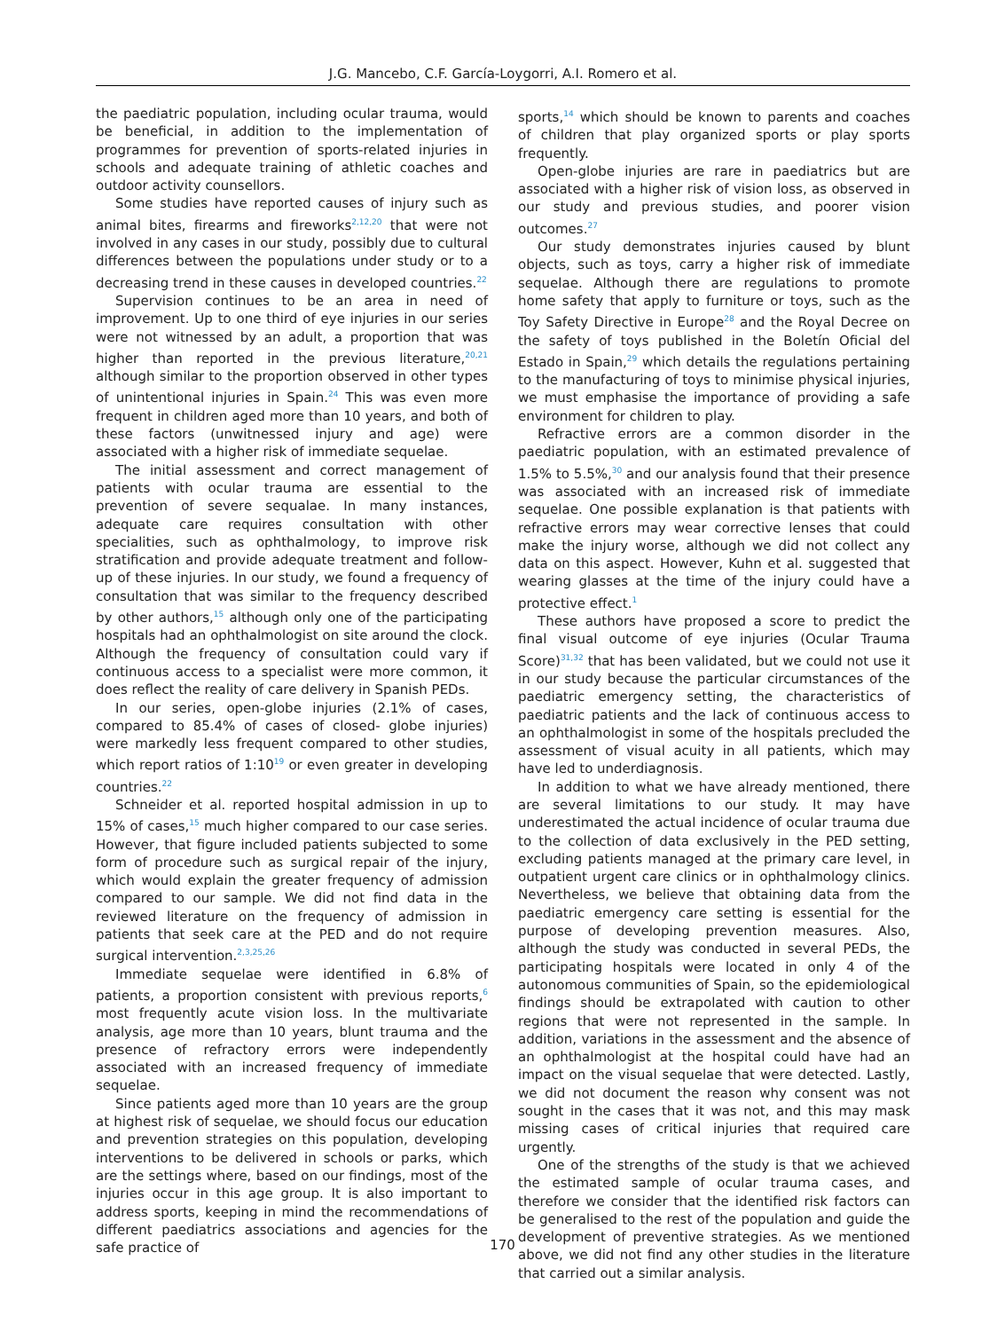J.G. Mancebo, C.F. García-Loygorri, A.I. Romero et al.
the paediatric population, including ocular trauma, would be beneficial, in addition to the implementation of programmes for prevention of sports-related injuries in schools and adequate training of athletic coaches and outdoor activity counsellors.
Some studies have reported causes of injury such as animal bites, firearms and fireworks<sup>2,12,20</sup> that were not involved in any cases in our study, possibly due to cultural differences between the populations under study or to a decreasing trend in these causes in developed countries.<sup>22</sup>
Supervision continues to be an area in need of improvement. Up to one third of eye injuries in our series were not witnessed by an adult, a proportion that was higher than reported in the previous literature,<sup>20,21</sup> although similar to the proportion observed in other types of unintentional injuries in Spain.<sup>24</sup> This was even more frequent in children aged more than 10 years, and both of these factors (unwitnessed injury and age) were associated with a higher risk of immediate sequelae.
The initial assessment and correct management of patients with ocular trauma are essential to the prevention of severe sequalae. In many instances, adequate care requires consultation with other specialities, such as ophthalmology, to improve risk stratification and provide adequate treatment and follow-up of these injuries. In our study, we found a frequency of consultation that was similar to the frequency described by other authors,<sup>15</sup> although only one of the participating hospitals had an ophthalmologist on site around the clock. Although the frequency of consultation could vary if continuous access to a specialist were more common, it does reflect the reality of care delivery in Spanish PEDs.
In our series, open-globe injuries (2.1% of cases, compared to 85.4% of cases of closed- globe injuries) were markedly less frequent compared to other studies, which report ratios of 1:10<sup>19</sup> or even greater in developing countries.<sup>22</sup>
Schneider et al. reported hospital admission in up to 15% of cases,<sup>15</sup> much higher compared to our case series. However, that figure included patients subjected to some form of procedure such as surgical repair of the injury, which would explain the greater frequency of admission compared to our sample. We did not find data in the reviewed literature on the frequency of admission in patients that seek care at the PED and do not require surgical intervention.<sup>2,3,25,26</sup>
Immediate sequelae were identified in 6.8% of patients, a proportion consistent with previous reports,<sup>6</sup> most frequently acute vision loss. In the multivariate analysis, age more than 10 years, blunt trauma and the presence of refractory errors were independently associated with an increased frequency of immediate sequelae.
Since patients aged more than 10 years are the group at highest risk of sequelae, we should focus our education and prevention strategies on this population, developing interventions to be delivered in schools or parks, which are the settings where, based on our findings, most of the injuries occur in this age group. It is also important to address sports, keeping in mind the recommendations of different paediatrics associations and agencies for the safe practice of
sports,<sup>14</sup> which should be known to parents and coaches of children that play organized sports or play sports frequently.
Open-globe injuries are rare in paediatrics but are associated with a higher risk of vision loss, as observed in our study and previous studies, and poorer vision outcomes.<sup>27</sup>
Our study demonstrates injuries caused by blunt objects, such as toys, carry a higher risk of immediate sequelae. Although there are regulations to promote home safety that apply to furniture or toys, such as the Toy Safety Directive in Europe<sup>28</sup> and the Royal Decree on the safety of toys published in the Boletín Oficial del Estado in Spain,<sup>29</sup> which details the regulations pertaining to the manufacturing of toys to minimise physical injuries, we must emphasise the importance of providing a safe environment for children to play.
Refractive errors are a common disorder in the paediatric population, with an estimated prevalence of 1.5% to 5.5%,<sup>30</sup> and our analysis found that their presence was associated with an increased risk of immediate sequelae. One possible explanation is that patients with refractive errors may wear corrective lenses that could make the injury worse, although we did not collect any data on this aspect. However, Kuhn et al. suggested that wearing glasses at the time of the injury could have a protective effect.<sup>1</sup>
These authors have proposed a score to predict the final visual outcome of eye injuries (Ocular Trauma Score)<sup>31,32</sup> that has been validated, but we could not use it in our study because the particular circumstances of the paediatric emergency setting, the characteristics of paediatric patients and the lack of continuous access to an ophthalmologist in some of the hospitals precluded the assessment of visual acuity in all patients, which may have led to underdiagnosis.
In addition to what we have already mentioned, there are several limitations to our study. It may have underestimated the actual incidence of ocular trauma due to the collection of data exclusively in the PED setting, excluding patients managed at the primary care level, in outpatient urgent care clinics or in ophthalmology clinics. Nevertheless, we believe that obtaining data from the paediatric emergency care setting is essential for the purpose of developing prevention measures. Also, although the study was conducted in several PEDs, the participating hospitals were located in only 4 of the autonomous communities of Spain, so the epidemiological findings should be extrapolated with caution to other regions that were not represented in the sample. In addition, variations in the assessment and the absence of an ophthalmologist at the hospital could have had an impact on the visual sequelae that were detected. Lastly, we did not document the reason why consent was not sought in the cases that it was not, and this may mask missing cases of critical injuries that required care urgently.
One of the strengths of the study is that we achieved the estimated sample of ocular trauma cases, and therefore we consider that the identified risk factors can be generalised to the rest of the population and guide the development of preventive strategies. As we mentioned above, we did not find any other studies in the literature that carried out a similar analysis.
170